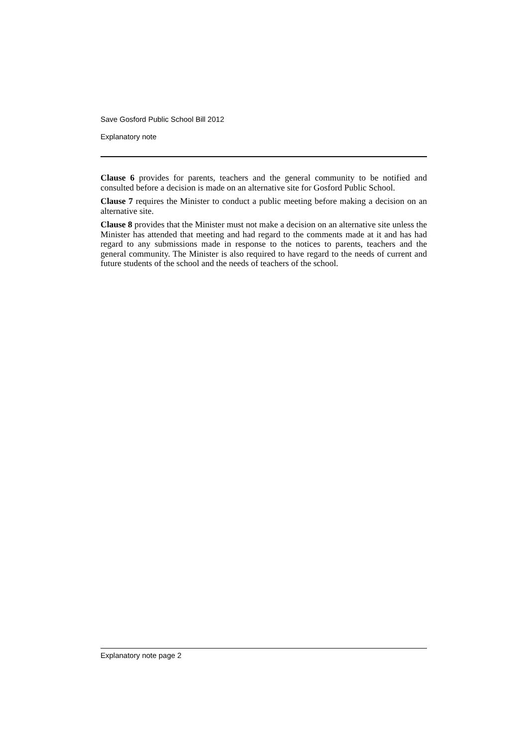Save Gosford Public School Bill 2012
Explanatory note
Clause 6 provides for parents, teachers and the general community to be notified and consulted before a decision is made on an alternative site for Gosford Public School.
Clause 7 requires the Minister to conduct a public meeting before making a decision on an alternative site.
Clause 8 provides that the Minister must not make a decision on an alternative site unless the Minister has attended that meeting and had regard to the comments made at it and has had regard to any submissions made in response to the notices to parents, teachers and the general community. The Minister is also required to have regard to the needs of current and future students of the school and the needs of teachers of the school.
Explanatory note page 2